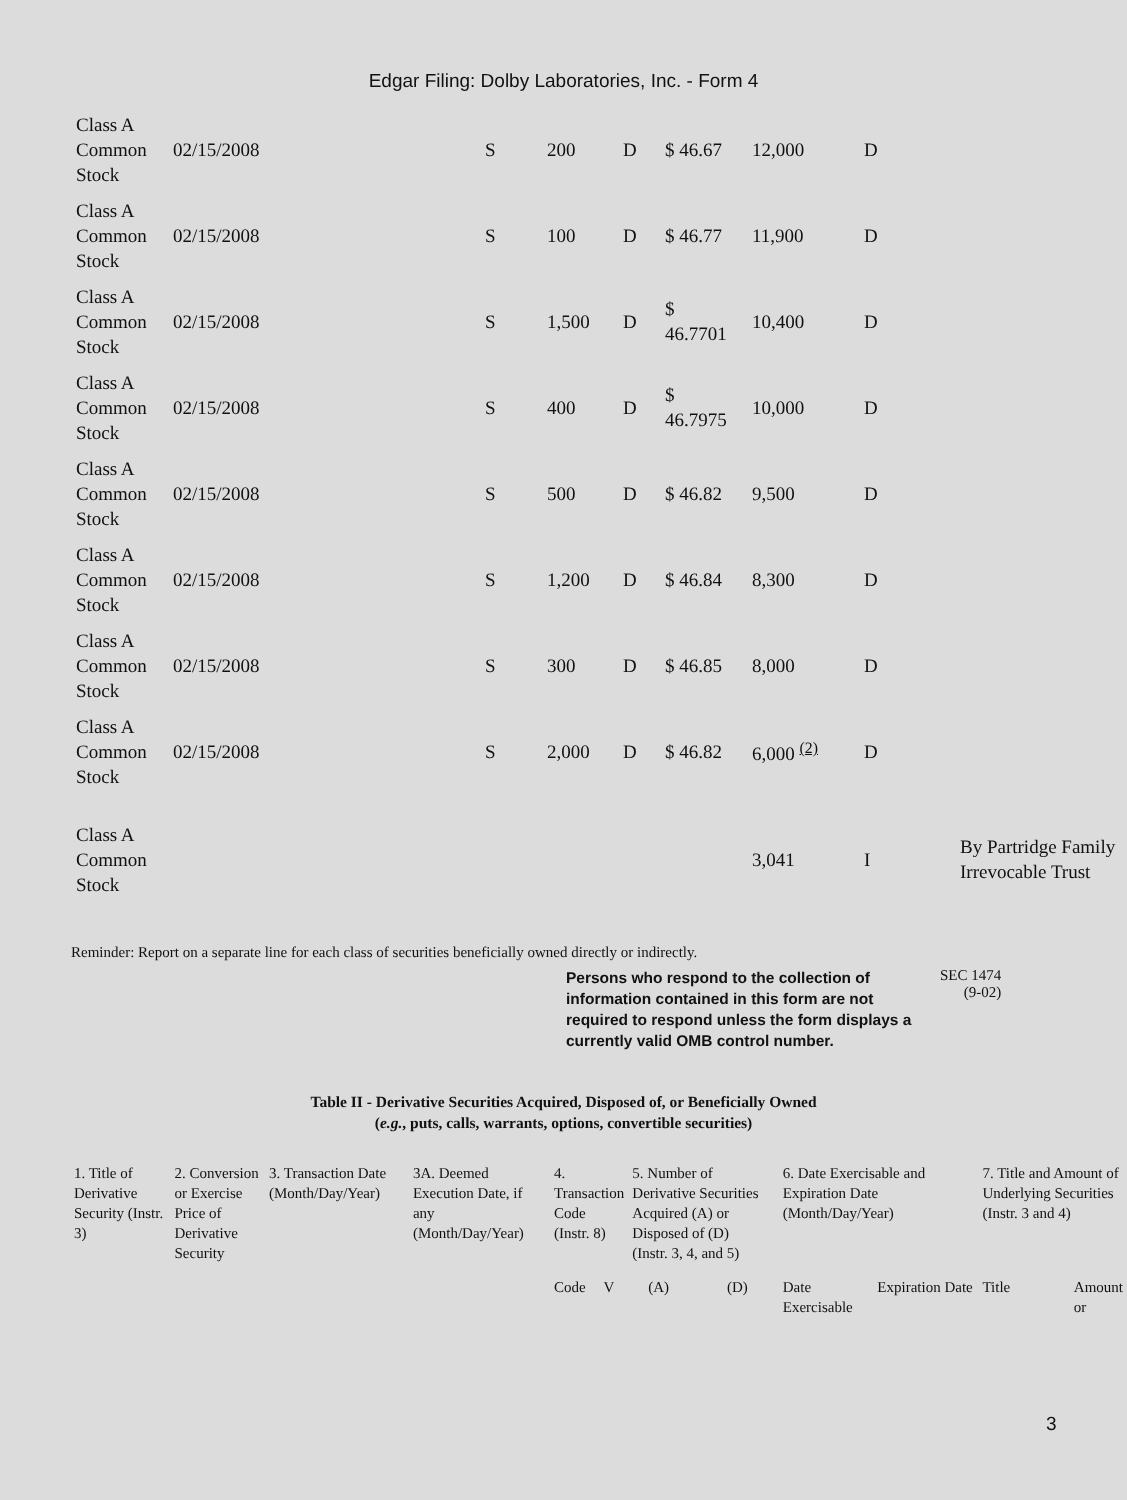Edgar Filing: Dolby Laboratories, Inc. - Form 4
| Class A Common Stock | 02/15/2008 | S | 200 | D | $ 46.67 | 12,000 | D | |
| Class A Common Stock | 02/15/2008 | S | 100 | D | $ 46.77 | 11,900 | D | |
| Class A Common Stock | 02/15/2008 | S | 1,500 | D | $ 46.7701 | 10,400 | D | |
| Class A Common Stock | 02/15/2008 | S | 400 | D | $ 46.7975 | 10,000 | D | |
| Class A Common Stock | 02/15/2008 | S | 500 | D | $ 46.82 | 9,500 | D | |
| Class A Common Stock | 02/15/2008 | S | 1,200 | D | $ 46.84 | 8,300 | D | |
| Class A Common Stock | 02/15/2008 | S | 300 | D | $ 46.85 | 8,000 | D | |
| Class A Common Stock | 02/15/2008 | S | 2,000 | D | $ 46.82 | 6,000 <sup>(2)</sup> | D | |
| Class A Common Stock | | | | | | 3,041 | I | By Partridge Family Irrevocable Trust |
Reminder: Report on a separate line for each class of securities beneficially owned directly or indirectly.
Persons who respond to the collection of information contained in this form are not required to respond unless the form displays a currently valid OMB control number.
SEC 1474
(9-02)
Table II - Derivative Securities Acquired, Disposed of, or Beneficially Owned
(e.g., puts, calls, warrants, options, convertible securities)
| 1. Title of Derivative Security (Instr. 3) | 2. Conversion or Exercise Price of Derivative Security | 3. Transaction Date (Month/Day/Year) | 3A. Deemed Execution Date, if any (Month/Day/Year) | 4. Transaction Code (Instr. 8) | | 5. Number of Derivative Securities Acquired (A) or Disposed of (D) (Instr. 3, 4, and 5) | | 6. Date Exercisable and Expiration Date (Month/Day/Year) | | 7. Title and Amount of Underlying Securities (Instr. 3 and 4) | |
| | | | | Code | V | (A) | (D) | Date Exercisable | Expiration Date | Title | Amount or |
3